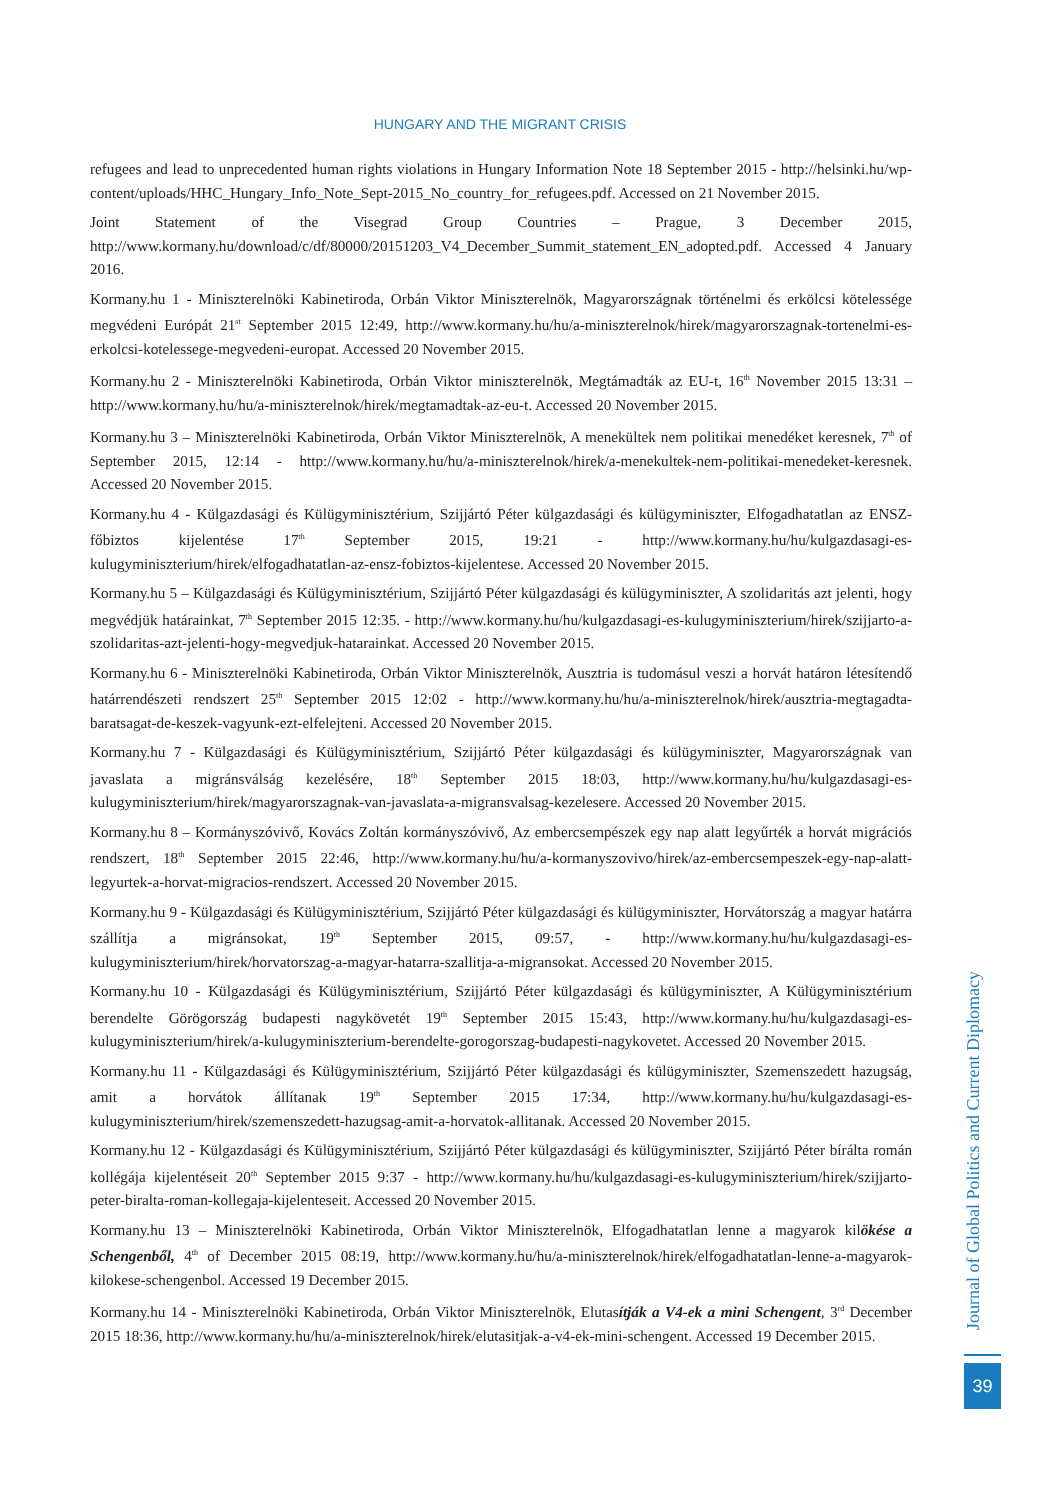HUNGARY AND THE MIGRANT CRISIS
refugees and lead to unprecedented human rights violations in Hungary Information Note 18 September 2015 - http://helsinki.hu/wp-content/uploads/HHC_Hungary_Info_Note_Sept-2015_No_country_for_refugees.pdf. Accessed on 21 November 2015.
Joint Statement of the Visegrad Group Countries – Prague, 3 December 2015, http://www.kormany.hu/download/c/df/80000/20151203_V4_December_Summit_statement_EN_adopted.pdf. Accessed 4 January 2016.
Kormany.hu 1 - Miniszterelnöki Kabinetiroda, Orbán Viktor Miniszterelnök, Magyarországnak történelmi és erkölcsi kötelessége megvédeni Európát 21<sup>st</sup> September 2015 12:49, http://www.kormany.hu/hu/a-miniszterelnok/hirek/magyarorszagnak-tortenelmi-es-erkolcsi-kotelessege-megvedeni-europat. Accessed 20 November 2015.
Kormany.hu 2 - Miniszterelnöki Kabinetiroda, Orbán Viktor miniszterelnök, Megtámadták az EU-t, 16<sup>th</sup> November 2015 13:31 – http://www.kormany.hu/hu/a-miniszterelnok/hirek/megtamadtak-az-eu-t. Accessed 20 November 2015.
Kormany.hu 3 – Miniszterelnöki Kabinetiroda, Orbán Viktor Miniszterelnök, A menekültek nem politikai menedéket keresnek, 7<sup>th</sup> of September 2015, 12:14 - http://www.kormany.hu/hu/a-miniszterelnok/hirek/a-menekultek-nem-politikai-menedeket-keresnek. Accessed 20 November 2015.
Kormany.hu 4 - Külgazdasági és Külügyminisztérium, Szijjártó Péter külgazdasági és külügyminiszter, Elfogadhatatlan az ENSZ-főbiztos kijelentése 17<sup>th</sup> September 2015, 19:21 - http://www.kormany.hu/hu/kulgazdasagi-es-kulugyminiszterium/hirek/elfogadhatatlan-az-ensz-fobiztos-kijelentese. Accessed 20 November 2015.
Kormany.hu 5 – Külgazdasági és Külügyminisztérium, Szijjártó Péter külgazdasági és külügyminiszter, A szolidaritás azt jelenti, hogy megvédjük határainkat, 7<sup>th</sup> September 2015 12:35. - http://www.kormany.hu/hu/kulgazdasagi-es-kulugyminiszterium/hirek/szijjarto-a-szolidaritas-azt-jelenti-hogy-megvedjuk-hatarainkat. Accessed 20 November 2015.
Kormany.hu 6 - Miniszterelnöki Kabinetiroda, Orbán Viktor Miniszterelnök, Ausztria is tudomásul veszi a horvát határon létesítendő határrendészeti rendszert 25<sup>th</sup> September 2015 12:02 - http://www.kormany.hu/hu/a-miniszterelnok/hirek/ausztria-megtagadta-baratsagat-de-keszek-vagyunk-ezt-elfelejteni. Accessed 20 November 2015.
Kormany.hu 7 - Külgazdasági és Külügyminisztérium, Szijjártó Péter külgazdasági és külügyminiszter, Magyarországnak van javaslata a migránsválság kezelésére, 18<sup>th</sup> September 2015 18:03, http://www.kormany.hu/hu/kulgazdasagi-es-kulugyminiszterium/hirek/magyarorszagnak-van-javaslata-a-migransvalsag-kezelesere. Accessed 20 November 2015.
Kormany.hu 8 – Kormányszóvivő, Kovács Zoltán kormányszóvivő, Az embercsempészek egy nap alatt legyűrték a horvát migrációs rendszert, 18<sup>th</sup> September 2015 22:46, http://www.kormany.hu/hu/a-kormanyszovivo/hirek/az-embercsempeszek-egy-nap-alatt-legyurtek-a-horvat-migracios-rendszert. Accessed 20 November 2015.
Kormany.hu 9 - Külgazdasági és Külügyminisztérium, Szijjártó Péter külgazdasági és külügyminiszter, Horvátország a magyar határra szállítja a migránsokat, 19<sup>th</sup> September 2015, 09:57, - http://www.kormany.hu/hu/kulgazdasagi-es-kulugyminiszterium/hirek/horvatorszag-a-magyar-hatarra-szallitja-a-migransokat. Accessed 20 November 2015.
Kormany.hu 10 - Külgazdasági és Külügyminisztérium, Szijjártó Péter külgazdasági és külügyminiszter, A Külügyminisztérium berendelte Görögország budapesti nagykövetét 19<sup>th</sup> September 2015 15:43, http://www.kormany.hu/hu/kulgazdasagi-es-kulugyminiszterium/hirek/a-kulugyminiszterium-berendelte-gorogorszag-budapesti-nagykovetet. Accessed 20 November 2015.
Kormany.hu 11 - Külgazdasági és Külügyminisztérium, Szijjártó Péter külgazdasági és külügyminiszter, Szemenszedett hazugság, amit a horvátok állítanak 19<sup>th</sup> September 2015 17:34, http://www.kormany.hu/hu/kulgazdasagi-es-kulugyminiszterium/hirek/szemenszedett-hazugsag-amit-a-horvatok-allitanak. Accessed 20 November 2015.
Kormany.hu 12 - Külgazdasági és Külügyminisztérium, Szijjártó Péter külgazdasági és külügyminiszter, Szijjártó Péter bírálta román kollégája kijelentéseit 20<sup>th</sup> September 2015 9:37 - http://www.kormany.hu/hu/kulgazdasagi-es-kulugyminiszterium/hirek/szijjarto-peter-biralta-roman-kollegaja-kijelenteseit. Accessed 20 November 2015.
Kormany.hu 13 – Miniszterelnöki Kabinetiroda, Orbán Viktor Miniszterelnök, Elfogadhatatlan lenne a magyarok kilökése a Schengenből, 4<sup>th</sup> of December 2015 08:19, http://www.kormany.hu/hu/a-miniszterelnok/hirek/elfogadhatatlan-lenne-a-magyarok-kilokese-schengenbol. Accessed 19 December 2015.
Kormany.hu 14 - Miniszterelnöki Kabinetiroda, Orbán Viktor Miniszterelnök, Elutasítják a V4-ek a mini Schengent, 3<sup>rd</sup> December 2015 18:36, http://www.kormany.hu/hu/a-miniszterelnok/hirek/elutasitjak-a-v4-ek-mini-schengent. Accessed 19 December 2015.
Journal of Global Politics and Current Diplomacy
39